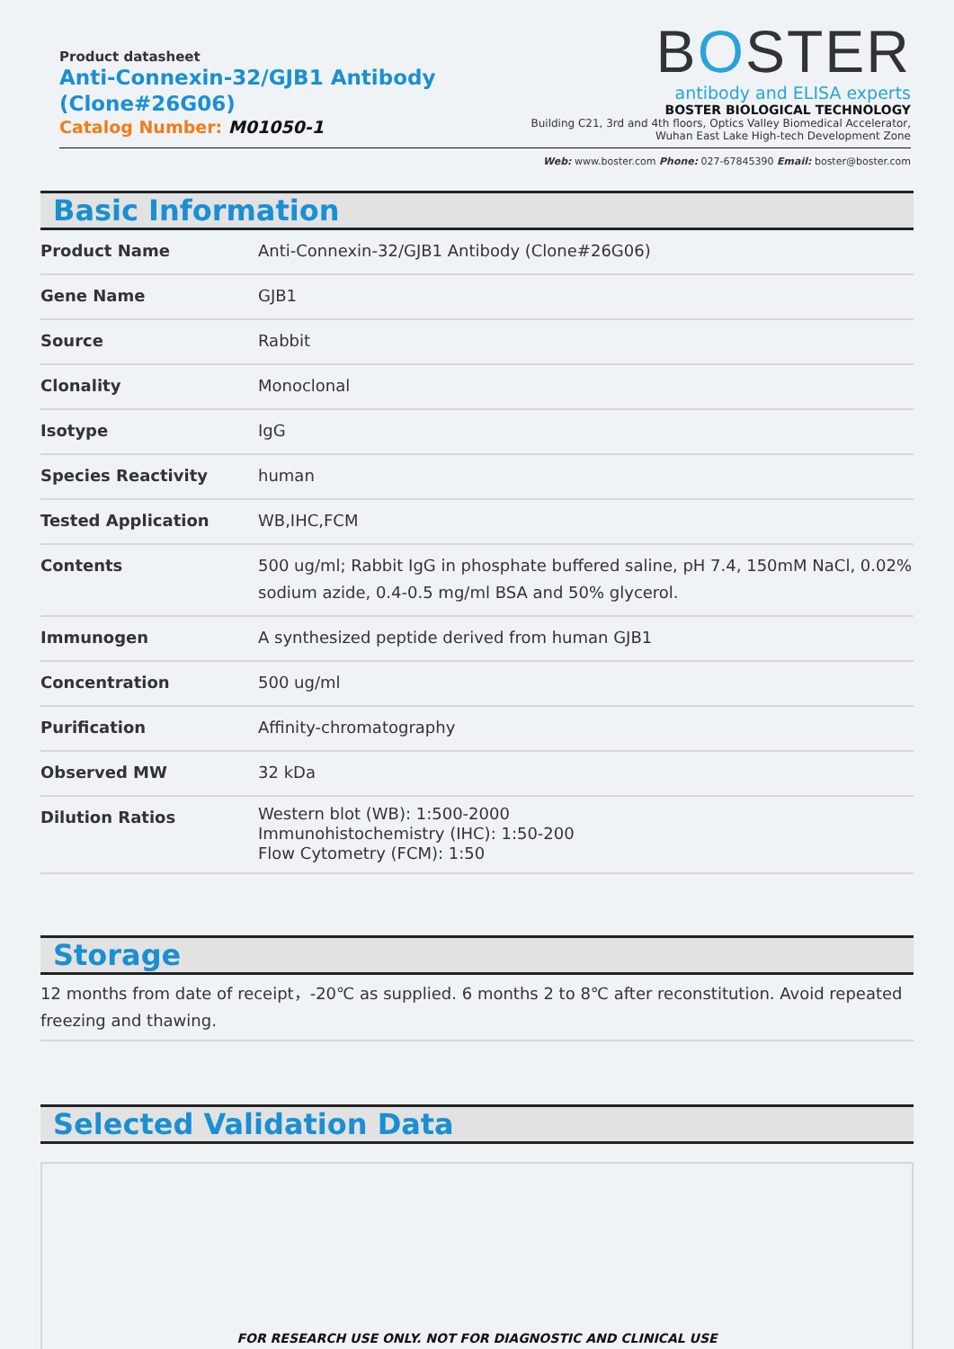Product datasheet
Anti-Connexin-32/GJB1 Antibody (Clone#26G06)
Catalog Number: M01050-1
BOSTER
antibody and ELISA experts
BOSTER BIOLOGICAL TECHNOLOGY
Building C21, 3rd and 4th floors, Optics Valley Biomedical Accelerator,
Wuhan East Lake High-tech Development Zone
Web: www.boster.com Phone: 027-67845390 Email: boster@boster.com
Basic Information
| Product Name | Anti-Connexin-32/GJB1 Antibody (Clone#26G06) |
| Gene Name | GJB1 |
| Source | Rabbit |
| Clonality | Monoclonal |
| Isotype | IgG |
| Species Reactivity | human |
| Tested Application | WB,IHC,FCM |
| Contents | 500 ug/ml; Rabbit IgG in phosphate buffered saline, pH 7.4, 150mM NaCl, 0.02% sodium azide, 0.4-0.5 mg/ml BSA and 50% glycerol. |
| Immunogen | A synthesized peptide derived from human GJB1 |
| Concentration | 500 ug/ml |
| Purification | Affinity-chromatography |
| Observed MW | 32 kDa |
| Dilution Ratios | Western blot (WB): 1:500-2000 Immunohistochemistry (IHC): 1:50-200 Flow Cytometry (FCM): 1:50 |
Storage
12 months from date of receipt，-20℃ as supplied. 6 months 2 to 8℃ after reconstitution. Avoid repeated freezing and thawing.
Selected Validation Data
FOR RESEARCH USE ONLY. NOT FOR DIAGNOSTIC AND CLINICAL USE